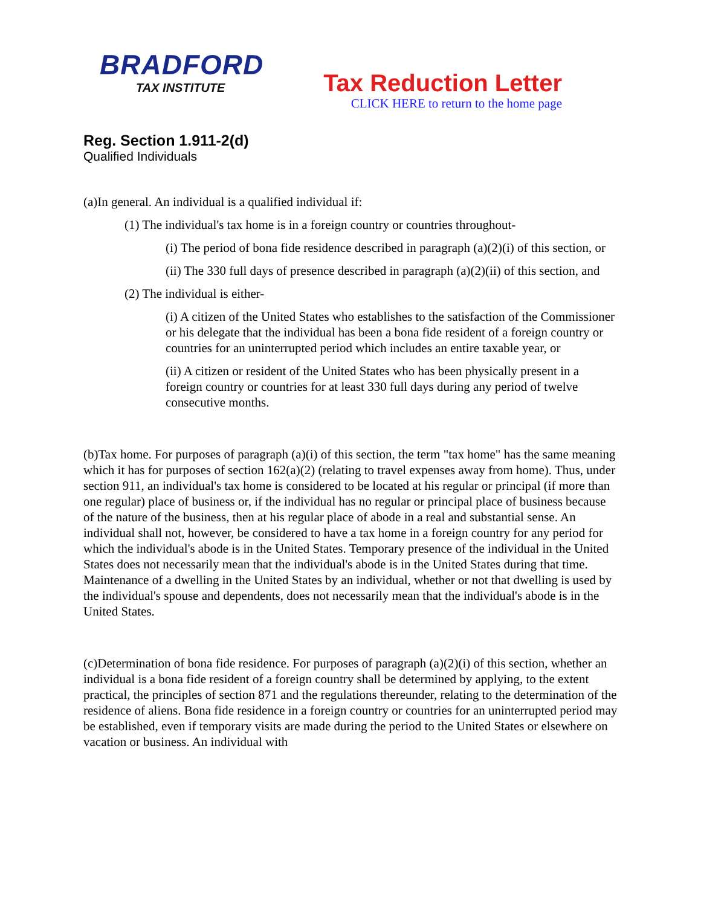BRADFORD
TAX INSTITUTE
Tax Reduction Letter
CLICK HERE to return to the home page
Reg. Section 1.911-2(d)
Qualified Individuals
(a)In general. An individual is a qualified individual if:
(1) The individual's tax home is in a foreign country or countries throughout-
(i) The period of bona fide residence described in paragraph (a)(2)(i) of this section, or
(ii) The 330 full days of presence described in paragraph (a)(2)(ii) of this section, and
(2) The individual is either-
(i) A citizen of the United States who establishes to the satisfaction of the Commissioner or his delegate that the individual has been a bona fide resident of a foreign country or countries for an uninterrupted period which includes an entire taxable year, or
(ii) A citizen or resident of the United States who has been physically present in a foreign country or countries for at least 330 full days during any period of twelve consecutive months.
(b)Tax home. For purposes of paragraph (a)(i) of this section, the term "tax home" has the same meaning which it has for purposes of section 162(a)(2) (relating to travel expenses away from home). Thus, under section 911, an individual's tax home is considered to be located at his regular or principal (if more than one regular) place of business or, if the individual has no regular or principal place of business because of the nature of the business, then at his regular place of abode in a real and substantial sense. An individual shall not, however, be considered to have a tax home in a foreign country for any period for which the individual's abode is in the United States. Temporary presence of the individual in the United States does not necessarily mean that the individual's abode is in the United States during that time. Maintenance of a dwelling in the United States by an individual, whether or not that dwelling is used by the individual's spouse and dependents, does not necessarily mean that the individual's abode is in the United States.
(c)Determination of bona fide residence. For purposes of paragraph (a)(2)(i) of this section, whether an individual is a bona fide resident of a foreign country shall be determined by applying, to the extent practical, the principles of section 871 and the regulations thereunder, relating to the determination of the residence of aliens. Bona fide residence in a foreign country or countries for an uninterrupted period may be established, even if temporary visits are made during the period to the United States or elsewhere on vacation or business. An individual with